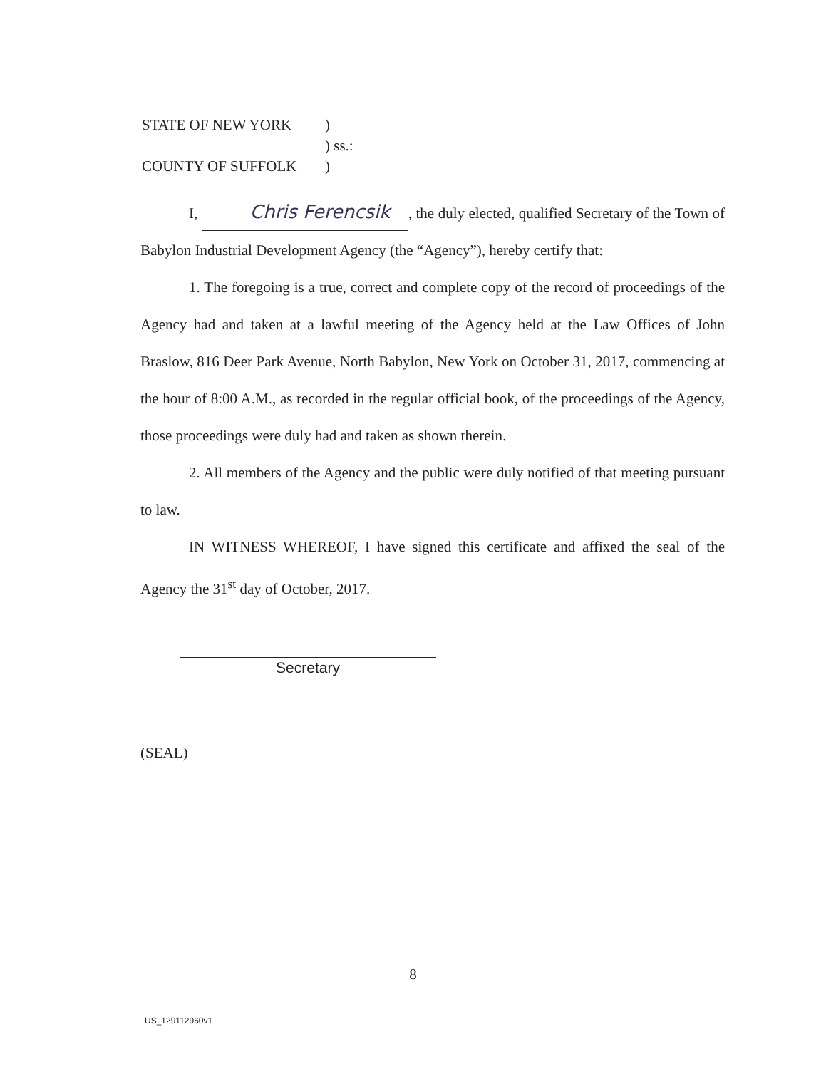| STATE OF NEW YORK | ) |
| | ) ss.: |
| COUNTY OF SUFFOLK | ) |
I, Chris Ferencsik, the duly elected, qualified Secretary of the Town of Babylon Industrial Development Agency (the “Agency”), hereby certify that:
1. The foregoing is a true, correct and complete copy of the record of proceedings of the Agency had and taken at a lawful meeting of the Agency held at the Law Offices of John Braslow, 816 Deer Park Avenue, North Babylon, New York on October 31, 2017, commencing at the hour of 8:00 A.M., as recorded in the regular official book, of the proceedings of the Agency, those proceedings were duly had and taken as shown therein.
2. All members of the Agency and the public were duly notified of that meeting pursuant to law.
IN WITNESS WHEREOF, I have signed this certificate and affixed the seal of the Agency the 31<sup>st</sup> day of October, 2017.
Secretary
(SEAL)
8
US_129112960v1